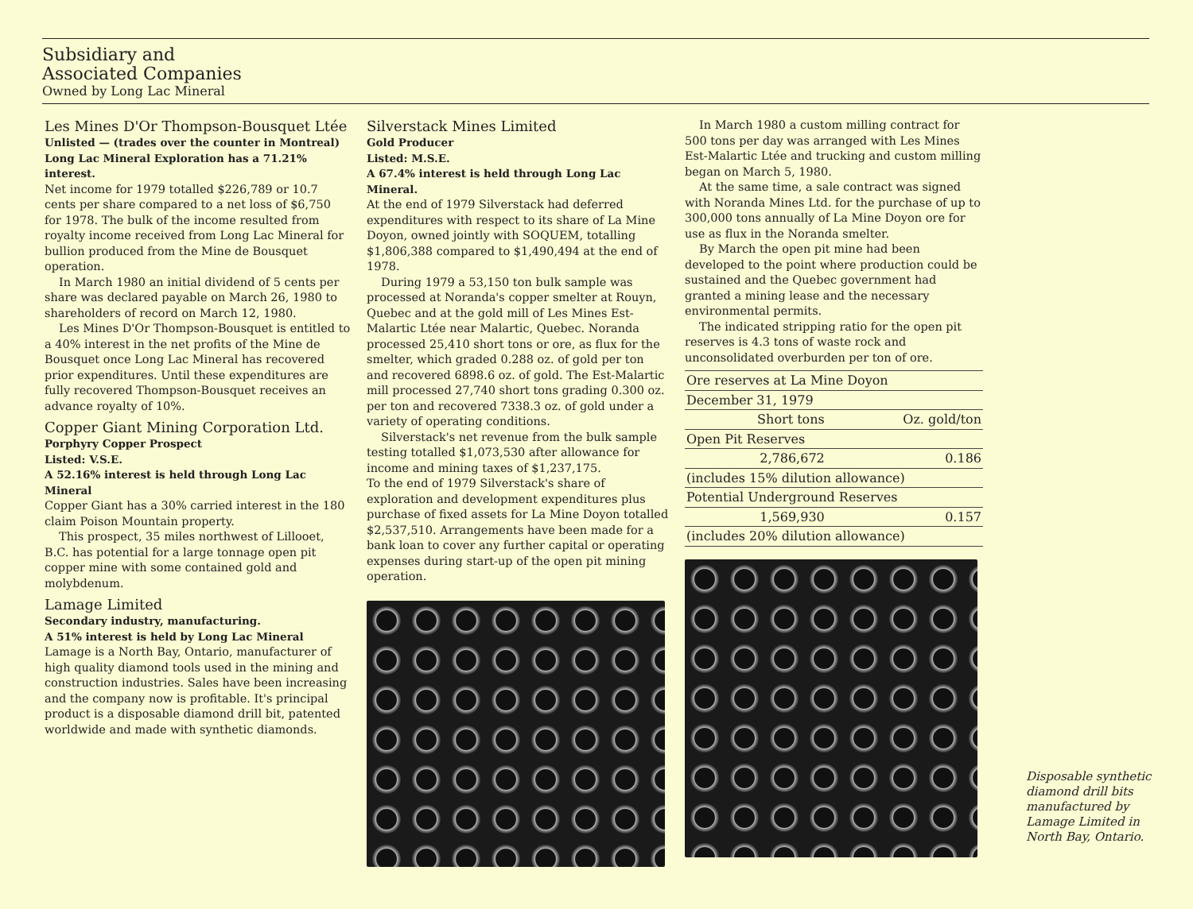Subsidiary and
Associated Companies
Owned by Long Lac Mineral
Les Mines D'Or Thompson-Bousquet Ltée
Unlisted — (trades over the counter in Montreal)
Long Lac Mineral Exploration has a 71.21% interest.
Net income for 1979 totalled $226,789 or 10.7 cents per share compared to a net loss of $6,750 for 1978. The bulk of the income resulted from royalty income received from Long Lac Mineral for bullion produced from the Mine de Bousquet operation.
In March 1980 an initial dividend of 5 cents per share was declared payable on March 26, 1980 to shareholders of record on March 12, 1980.
Les Mines D'Or Thompson-Bousquet is entitled to a 40% interest in the net profits of the Mine de Bousquet once Long Lac Mineral has recovered prior expenditures. Until these expenditures are fully recovered Thompson-Bousquet receives an advance royalty of 10%.
Copper Giant Mining Corporation Ltd.
Porphyry Copper Prospect
Listed: V.S.E.
A 52.16% interest is held through Long Lac Mineral
Copper Giant has a 30% carried interest in the 180 claim Poison Mountain property.
This prospect, 35 miles northwest of Lillooet, B.C. has potential for a large tonnage open pit copper mine with some contained gold and molybdenum.
Lamage Limited
Secondary industry, manufacturing.
A 51% interest is held by Long Lac Mineral
Lamage is a North Bay, Ontario, manufacturer of high quality diamond tools used in the mining and construction industries. Sales have been increasing and the company now is profitable. It's principal product is a disposable diamond drill bit, patented worldwide and made with synthetic diamonds.
Silverstack Mines Limited
Gold Producer
Listed: M.S.E.
A 67.4% interest is held through Long Lac Mineral.
At the end of 1979 Silverstack had deferred expenditures with respect to its share of La Mine Doyon, owned jointly with SOQUEM, totalling $1,806,388 compared to $1,490,494 at the end of 1978.
During 1979 a 53,150 ton bulk sample was processed at Noranda's copper smelter at Rouyn, Quebec and at the gold mill of Les Mines Est-Malartic Ltée near Malartic, Quebec. Noranda processed 25,410 short tons or ore, as flux for the smelter, which graded 0.288 oz. of gold per ton and recovered 6898.6 oz. of gold. The Est-Malartic mill processed 27,740 short tons grading 0.300 oz. per ton and recovered 7338.3 oz. of gold under a variety of operating conditions.
Silverstack's net revenue from the bulk sample testing totalled $1,073,530 after allowance for income and mining taxes of $1,237,175.
To the end of 1979 Silverstack's share of exploration and development expenditures plus purchase of fixed assets for La Mine Doyon totalled $2,537,510. Arrangements have been made for a bank loan to cover any further capital or operating expenses during start-up of the open pit mining operation.
In March 1980 a custom milling contract for 500 tons per day was arranged with Les Mines Est-Malartic Ltée and trucking and custom milling began on March 5, 1980.
At the same time, a sale contract was signed with Noranda Mines Ltd. for the purchase of up to 300,000 tons annually of La Mine Doyon ore for use as flux in the Noranda smelter.
By March the open pit mine had been developed to the point where production could be sustained and the Quebec government had granted a mining lease and the necessary environmental permits.
The indicated stripping ratio for the open pit reserves is 4.3 tons of waste rock and unconsolidated overburden per ton of ore.
| Ore reserves at La Mine Doyon | | |
| --- | --- | --- |
| December 31, 1979 | | |
| | Short tons | Oz. gold/ton |
| Open Pit Reserves | | |
| | 2,786,672 | 0.186 |
| (includes 15% dilution allowance) | | |
| Potential Underground Reserves | | |
| | 1,569,930 | 0.157 |
| (includes 20% dilution allowance) | | |
Disposable synthetic diamond drill bits manufactured by Lamage Limited in North Bay, Ontario.